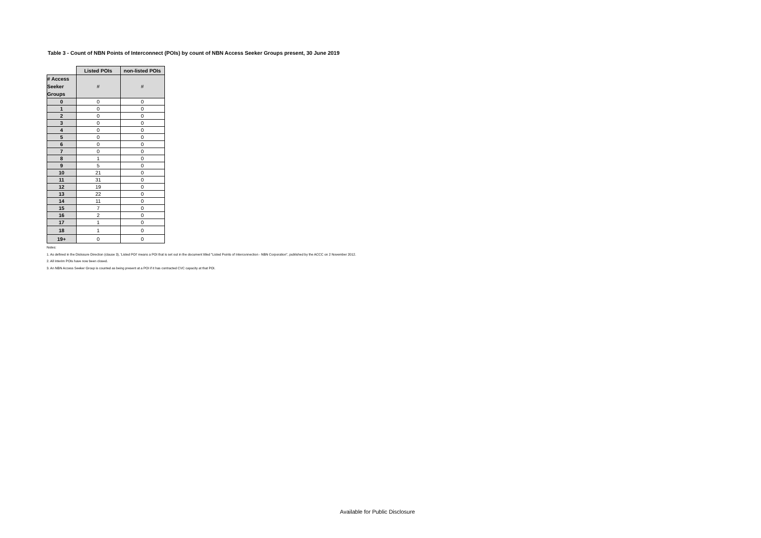Table 3 - Count of NBN Points of Interconnect (POIs) by count of NBN Access Seeker Groups present, 30 June 2019
| | Listed POIs | non-listed POIs |
| # Access Seeker Groups | # | # |
| 0 | 0 | 0 |
| 1 | 0 | 0 |
| 2 | 0 | 0 |
| 3 | 0 | 0 |
| 4 | 0 | 0 |
| 5 | 0 | 0 |
| 6 | 0 | 0 |
| 7 | 0 | 0 |
| 8 | 1 | 0 |
| 9 | 5 | 0 |
| 10 | 21 | 0 |
| 11 | 31 | 0 |
| 12 | 19 | 0 |
| 13 | 22 | 0 |
| 14 | 11 | 0 |
| 15 | 7 | 0 |
| 16 | 2 | 0 |
| 17 | 1 | 0 |
| 18 | 1 | 0 |
| 19+ | 0 | 0 |
Notes:
1. As defined in the Dislosure Direction (clause 3), 'Listed POI' means a POI that is set out in the document titled "Listed Points of Interconnection - NBN Corporation", published by the ACCC on 2 November 2012.
2. All Interim POIs have now been closed.
3. An NBN Access Seeker Group is counted as being present at a POI if it has contracted CVC capacity at that POI.
Available for Public Disclosure